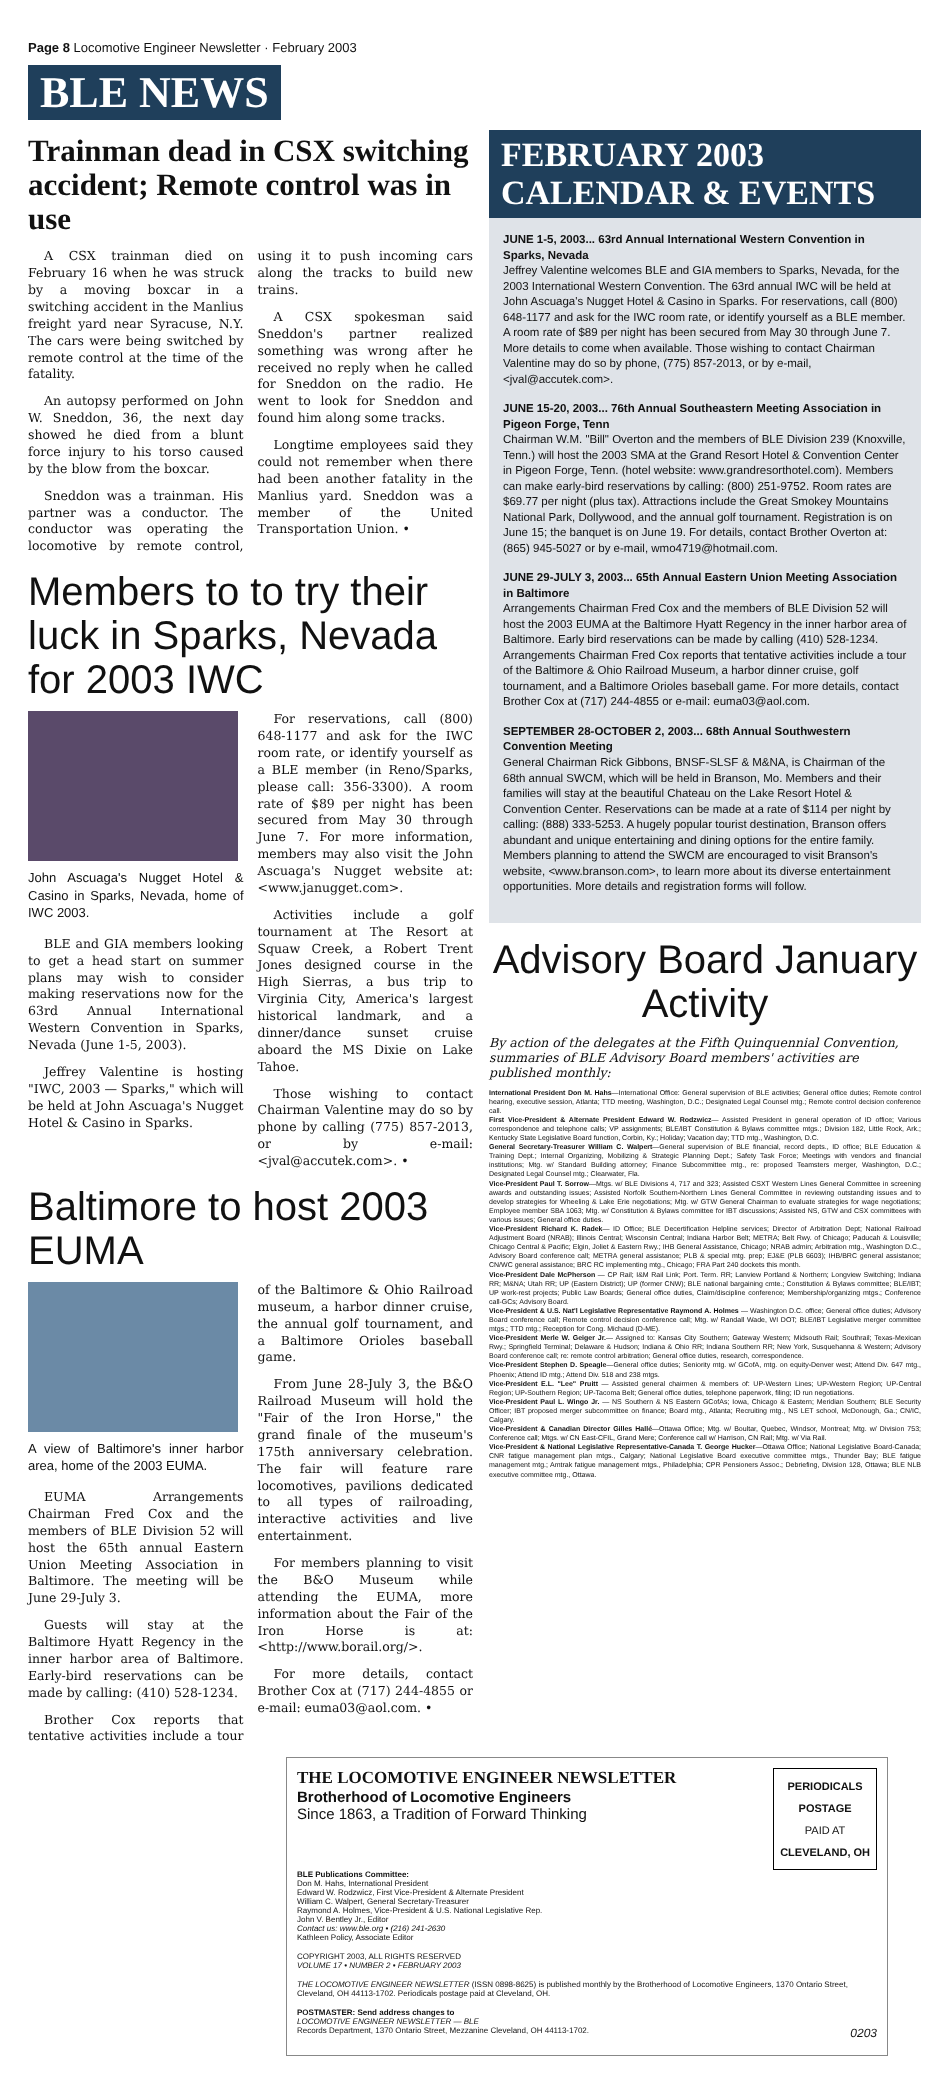Page 8 Locomotive Engineer Newsletter · February 2003
BLE NEWS
Trainman dead in CSX switching accident; Remote control was in use
A CSX trainman died on February 16 when he was struck by a moving boxcar in a switching accident in the Manlius freight yard near Syracuse, N.Y. The cars were being switched by remote control at the time of the fatality.
An autopsy performed on John W. Sneddon, 36, the next day showed he died from a blunt force injury to his torso caused by the blow from the boxcar.
Sneddon was a trainman. His partner was a conductor. The conductor was operating the locomotive by remote control, using it to push incoming cars along the tracks to build new trains.
A CSX spokesman said Sneddon's partner realized something was wrong after he received no reply when he called for Sneddon on the radio. He went to look for Sneddon and found him along some tracks.
Longtime employees said they could not remember when there had been another fatality in the Manlius yard. Sneddon was a member of the United Transportation Union. •
Members to to try their luck in Sparks, Nevada for 2003 IWC
John Ascuaga's Nugget Hotel & Casino in Sparks, Nevada, home of IWC 2003.
BLE and GIA members looking to get a head start on summer plans may wish to consider making reservations now for the 63rd Annual International Western Convention in Sparks, Nevada (June 1-5, 2003).
Jeffrey Valentine is hosting "IWC, 2003 — Sparks," which will be held at John Ascuaga's Nugget Hotel & Casino in Sparks.
For reservations, call (800) 648-1177 and ask for the IWC room rate, or identify yourself as a BLE member (in Reno/Sparks, please call: 356-3300). A room rate of $89 per night has been secured from May 30 through June 7. For more information, members may also visit the John Ascuaga's Nugget website at: <www.janugget.com>.
Activities include a golf tournament at The Resort at Squaw Creek, a Robert Trent Jones designed course in the High Sierras, a bus trip to Virginia City, America's largest historical landmark, and a dinner/dance sunset cruise aboard the MS Dixie on Lake Tahoe.
Those wishing to contact Chairman Valentine may do so by phone by calling (775) 857-2013, or by e-mail: <jval@accutek.com>. •
Baltimore to host 2003 EUMA
A view of Baltimore's inner harbor area, home of the 2003 EUMA.
EUMA Arrangements Chairman Fred Cox and the members of BLE Division 52 will host the 65th annual Eastern Union Meeting Association in Baltimore. The meeting will be June 29-July 3.
Guests will stay at the Baltimore Hyatt Regency in the inner harbor area of Baltimore. Early-bird reservations can be made by calling: (410) 528-1234.
Brother Cox reports that tentative activities include a tour of the Baltimore & Ohio Railroad museum, a harbor dinner cruise, the annual golf tournament, and a Baltimore Orioles baseball game.
From June 28-July 3, the B&O Railroad Museum will hold the "Fair of the Iron Horse," the grand finale of the museum's 175th anniversary celebration. The fair will feature rare locomotives, pavilions dedicated to all types of railroading, interactive activities and live entertainment.
For members planning to visit the B&O Museum while attending the EUMA, more information about the Fair of the Iron Horse is at: <http://www.borail.org/>.
For more details, contact Brother Cox at (717) 244-4855 or e-mail: euma03@aol.com. •
FEBRUARY 2003 CALENDAR & EVENTS
JUNE 1-5, 2003... 63rd Annual International Western Convention in Sparks, Nevada
Jeffrey Valentine welcomes BLE and GIA members to Sparks, Nevada, for the 2003 International Western Convention. The 63rd annual IWC will be held at John Ascuaga's Nugget Hotel & Casino in Sparks. For reservations, call (800) 648-1177 and ask for the IWC room rate, or identify yourself as a BLE member. A room rate of $89 per night has been secured from May 30 through June 7. More details to come when available. Those wishing to contact Chairman Valentine may do so by phone, (775) 857-2013, or by e-mail, <jval@accutek.com>.
JUNE 15-20, 2003... 76th Annual Southeastern Meeting Association in Pigeon Forge, Tenn
Chairman W.M. "Bill" Overton and the members of BLE Division 239 (Knoxville, Tenn.) will host the 2003 SMA at the Grand Resort Hotel & Convention Center in Pigeon Forge, Tenn. (hotel website: www.grandresorthotel.com). Members can make early-bird reservations by calling: (800) 251-9752. Room rates are $69.77 per night (plus tax). Attractions include the Great Smokey Mountains National Park, Dollywood, and the annual golf tournament. Registration is on June 15; the banquet is on June 19. For details, contact Brother Overton at: (865) 945-5027 or by e-mail, wmo4719@hotmail.com.
JUNE 29-JULY 3, 2003... 65th Annual Eastern Union Meeting Association in Baltimore
Arrangements Chairman Fred Cox and the members of BLE Division 52 will host the 2003 EUMA at the Baltimore Hyatt Regency in the inner harbor area of Baltimore. Early bird reservations can be made by calling (410) 528-1234. Arrangements Chairman Fred Cox reports that tentative activities include a tour of the Baltimore & Ohio Railroad Museum, a harbor dinner cruise, golf tournament, and a Baltimore Orioles baseball game. For more details, contact Brother Cox at (717) 244-4855 or e-mail: euma03@aol.com.
SEPTEMBER 28-OCTOBER 2, 2003... 68th Annual Southwestern Convention Meeting
General Chairman Rick Gibbons, BNSF-SLSF & M&NA, is Chairman of the 68th annual SWCM, which will be held in Branson, Mo. Members and their families will stay at the beautiful Chateau on the Lake Resort Hotel & Convention Center. Reservations can be made at a rate of $114 per night by calling: (888) 333-5253. A hugely popular tourist destination, Branson offers abundant and unique entertaining and dining options for the entire family. Members planning to attend the SWCM are encouraged to visit Branson's website, <www.branson.com>, to learn more about its diverse entertainment opportunities. More details and registration forms will follow.
Advisory Board January Activity
By action of the delegates at the Fifth Quinquennial Convention, summaries of BLE Advisory Board members' activities are published monthly:
International President Don M. Hahs—International Office: General supervision of BLE activities; General office duties; Remote control hearing, executive session, Atlanta; TTD meeting, Washington, D.C.; Designated Legal Counsel mtg.; Remote control decision conference call.
First Vice-President & Alternate President Edward W. Rodzwicz— Assisted President in general operation of ID office; Various correspondence and telephone calls; VP assignments; BLE/IBT Constitution & Bylaws committee mtgs.; Division 182, Little Rock, Ark.; Kentucky State Legislative Board function, Corbin, Ky.; Holiday; Vacation day; TTD mtg., Washington, D.C.
General Secretary-Treasurer William C. Walpert—General supervision of BLE financial, record depts., ID office; BLE Education & Training Dept.; Internal Organizing, Mobilizing & Strategic Planning Dept.; Safety Task Force; Meetings with vendors and financial institutions; Mtg. w/ Standard Building attorney; Finance Subcommittee mtg., re: proposed Teamsters merger, Washington, D.C.; Designated Legal Counsel mtg.; Clearwater, Fla.
Vice-President Paul T. Sorrow—Mtgs. w/ BLE Divisions 4, 717 and 323; Assisted CSXT Western Lines General Committee in screening awards and outstanding issues; Assisted Norfolk Southern-Northern Lines General Committee in reviewing outstanding issues and to develop strategies for Wheeling & Lake Erie negotiations; Mtg. w/ GTW General Chairman to evaluate strategies for wage negotiations; Employee member SBA 1063; Mtg. w/ Constitution & Bylaws committee for IBT discussions; Assisted NS, GTW and CSX committees with various issues; General office duties.
Vice-President Richard K. Radek— ID Office; BLE Decertification Helpline services; Director of Arbitration Dept; National Railroad Adjustment Board (NRAB); Illinois Central; Wisconsin Central; Indiana Harbor Belt; METRA; Belt Rwy. of Chicago; Paducah & Louisville; Chicago Central & Pacific; Elgin, Joliet & Eastern Rwy.; IHB General Assistance, Chicago; NRAB admin; Arbitration mtg., Washington D.C., Advisory Board conference call; METRA general assistance; PLB & special mtg. prep; EJ&E (PLB 6603); IHB/BRC general assistance; CN/WC general assistance; BRC RC implementing mtg., Chicago; FRA Part 240 dockets this month.
Vice-President Dale McPherson — CP Rail; I&M Rail Link; Port. Term. RR; Lanview Portland & Northern; Longview Switching; Indiana RR; M&NA; Utah RR; UP (Eastern District); UP (former CNW); BLE national bargaining cmte.; Constitution & Bylaws committee; BLE/IBT; UP work-rest projects; Public Law Boards; General office duties, Claim/discipline conference; Membership/organizing mtgs.; Conference call-GCs; Advisory Board.
Vice-President & U.S. Nat'l Legislative Representative Raymond A. Holmes — Washington D.C. office; General office duties; Advisory Board conference call; Remote control decision conference call; Mtg. w/ Randall Wade, WI DOT; BLE/IBT Legislative merger committee mtgs.; TTD mtg.; Reception for Cong. Michaud (D-ME).
Vice-President Merle W. Geiger Jr.— Assigned to: Kansas City Southern; Gateway Western; Midsouth Rail; Southrail; Texas-Mexican Rwy.; Springfield Terminal; Delaware & Hudson; Indiana & Ohio RR; Indiana Southern RR; New York, Susquehanna & Western; Advisory Board conference call; re: remote control arbitration; General office duties, research, correspondence.
Vice-President Stephen D. Speagle—General office duties; Seniority mtg. w/ GCofA, mtg. on equity-Denver west; Attend Div. 647 mtg., Phoenix; Attend ID mtg.; Attend Div. 518 and 238 mtgs.
Vice-President E.L. "Lee" Pruitt — Assisted general chairmen & members of: UP-Western Lines; UP-Western Region; UP-Central Region; UP-Southern Region; UP-Tacoma Belt; General office duties, telephone paperwork, filing; ID run negotiations.
Vice-President Paul L. Wingo Jr. — NS Southern & NS Eastern GCofAs; Iowa, Chicago & Eastern; Meridian Southern; BLE Security Officer; IBT proposed merger subcommittee on finance; Board mtg., Atlanta; Recruiting mtg., NS LET school, McDonough, Ga.; CN/IC, Calgary.
Vice-President & Canadian Director Gilles Hallé—Ottawa Office; Mtg. w/ Boultar, Quebec, Windsor, Montreal; Mtg. w/ Division 753; Conference call; Mtgs. w/ CN East-CFIL, Grand Mere; Conference call w/ Harrison, CN Rail; Mtg. w/ Via Rail.
Vice-President & National Legislative Representative-Canada T. George Hucker—Ottawa Office; National Legislative Board-Canada; CNR fatigue management plan mtgs., Calgary; National Legislative Board executive committee mtgs., Thunder Bay; BLE fatigue management mtg.; Amtrak fatigue management mtgs., Philadelphia; CPR Pensioners Assoc.; Debriefing, Division 128, Ottawa; BLE NLB executive committee mtg., Ottawa.
THE LOCOMOTIVE ENGINEER NEWSLETTER
Brotherhood of Locomotive Engineers
Since 1863, a Tradition of Forward Thinking
PERIODICALS
POSTAGE
PAID AT
CLEVELAND, OH
BLE Publications Committee:
Don M. Hahs, International President
Edward W. Rodzwicz, First Vice-President & Alternate President
William C. Walpert, General Secretary-Treasurer
Raymond A. Holmes, Vice-President & U.S. National Legislative Rep.
John V. Bentley Jr., Editor
Contact us: www.ble.org • (216) 241-2630
Kathleen Policy, Associate Editor
COPYRIGHT 2003, ALL RIGHTS RESERVED
VOLUME 17 • NUMBER 2 • FEBRUARY 2003
THE LOCOMOTIVE ENGINEER NEWSLETTER (ISSN 0898-8625) is published monthly by the Brotherhood of Locomotive Engineers, 1370 Ontario Street, Cleveland, OH 44113-1702. Periodicals postage paid at Cleveland, OH.
POSTMASTER: Send address changes to
LOCOMOTIVE ENGINEER NEWSLETTER — BLE
Records Department, 1370 Ontario Street, Mezzanine Cleveland, OH 44113-1702. 0203